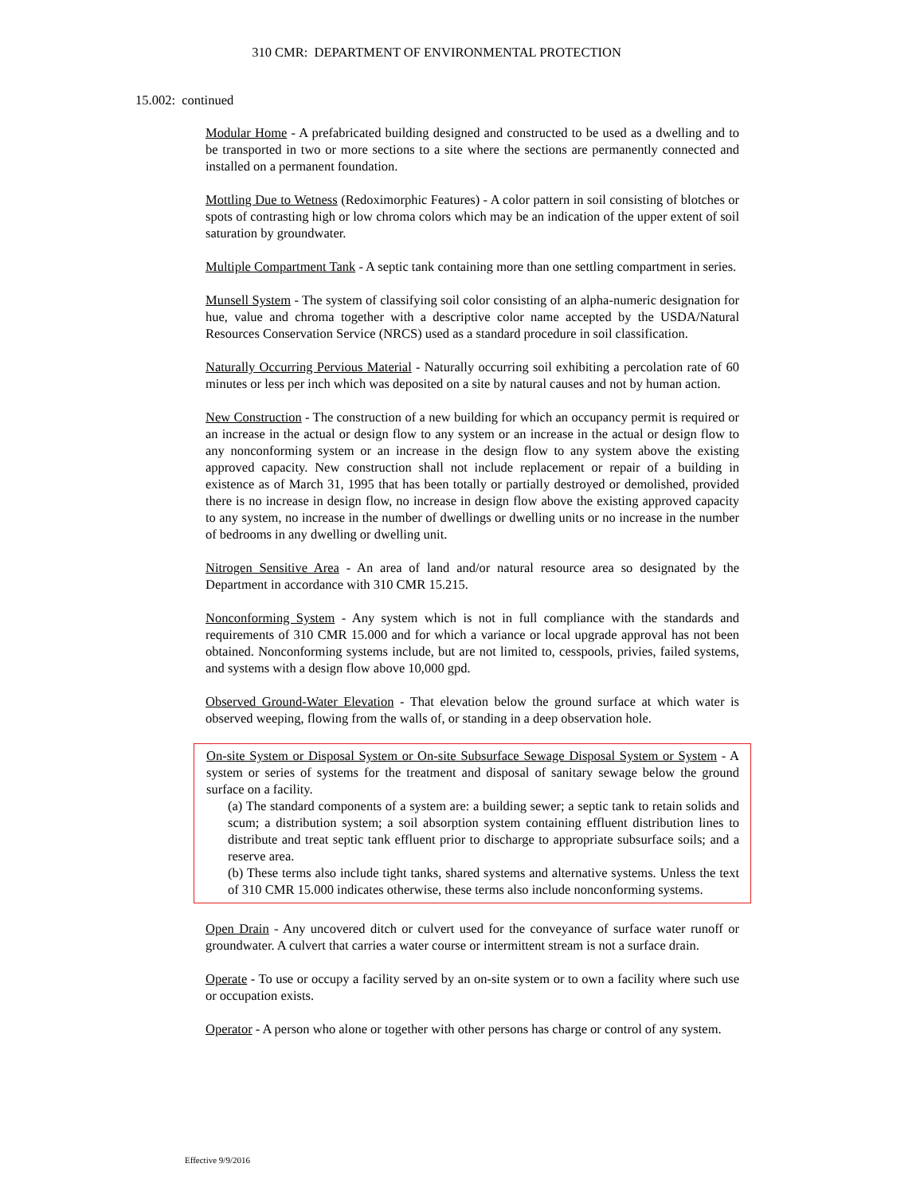310 CMR: DEPARTMENT OF ENVIRONMENTAL PROTECTION
15.002: continued
Modular Home - A prefabricated building designed and constructed to be used as a dwelling and to be transported in two or more sections to a site where the sections are permanently connected and installed on a permanent foundation.
Mottling Due to Wetness (Redoximorphic Features) - A color pattern in soil consisting of blotches or spots of contrasting high or low chroma colors which may be an indication of the upper extent of soil saturation by groundwater.
Multiple Compartment Tank - A septic tank containing more than one settling compartment in series.
Munsell System - The system of classifying soil color consisting of an alpha-numeric designation for hue, value and chroma together with a descriptive color name accepted by the USDA/Natural Resources Conservation Service (NRCS) used as a standard procedure in soil classification.
Naturally Occurring Pervious Material - Naturally occurring soil exhibiting a percolation rate of 60 minutes or less per inch which was deposited on a site by natural causes and not by human action.
New Construction - The construction of a new building for which an occupancy permit is required or an increase in the actual or design flow to any system or an increase in the actual or design flow to any nonconforming system or an increase in the design flow to any system above the existing approved capacity. New construction shall not include replacement or repair of a building in existence as of March 31, 1995 that has been totally or partially destroyed or demolished, provided there is no increase in design flow, no increase in design flow above the existing approved capacity to any system, no increase in the number of dwellings or dwelling units or no increase in the number of bedrooms in any dwelling or dwelling unit.
Nitrogen Sensitive Area - An area of land and/or natural resource area so designated by the Department in accordance with 310 CMR 15.215.
Nonconforming System - Any system which is not in full compliance with the standards and requirements of 310 CMR 15.000 and for which a variance or local upgrade approval has not been obtained. Nonconforming systems include, but are not limited to, cesspools, privies, failed systems, and systems with a design flow above 10,000 gpd.
Observed Ground-Water Elevation - That elevation below the ground surface at which water is observed weeping, flowing from the walls of, or standing in a deep observation hole.
On-site System or Disposal System or On-site Subsurface Sewage Disposal System or System - A system or series of systems for the treatment and disposal of sanitary sewage below the ground surface on a facility.
(a) The standard components of a system are: a building sewer; a septic tank to retain solids and scum; a distribution system; a soil absorption system containing effluent distribution lines to distribute and treat septic tank effluent prior to discharge to appropriate subsurface soils; and a reserve area.
(b) These terms also include tight tanks, shared systems and alternative systems. Unless the text of 310 CMR 15.000 indicates otherwise, these terms also include nonconforming systems.
Open Drain - Any uncovered ditch or culvert used for the conveyance of surface water runoff or groundwater. A culvert that carries a water course or intermittent stream is not a surface drain.
Operate - To use or occupy a facility served by an on-site system or to own a facility where such use or occupation exists.
Operator - A person who alone or together with other persons has charge or control of any system.
Effective 9/9/2016